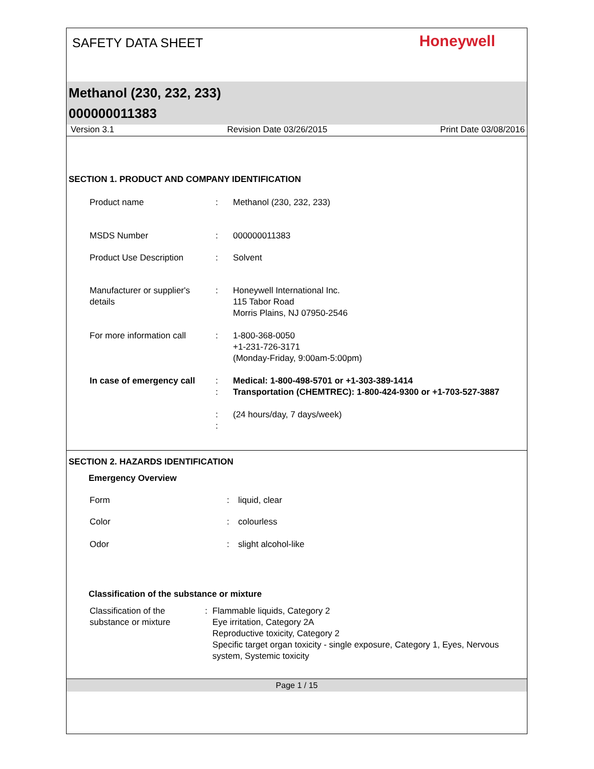SAFETY DATA SHEET
Honeywell
Methanol (230, 232, 233)
000000011383
Version 3.1 Revision Date 03/26/2015 Print Date 03/08/2016
SECTION 1. PRODUCT AND COMPANY IDENTIFICATION
Product name : Methanol (230, 232, 233)
MSDS Number : 000000011383
Product Use Description : Solvent
Manufacturer or supplier's details
: Honeywell International Inc.
115 Tabor Road
Morris Plains, NJ 07950-2546
For more information call
: 1-800-368-0050
+1-231-726-3171
(Monday-Friday, 9:00am-5:00pm)
In case of emergency call
:
:
:
:
Medical: 1-800-498-5701 or +1-303-389-1414
Transportation (CHEMTREC): 1-800-424-9300 or +1-703-527-3887
(24 hours/day, 7 days/week)
SECTION 2. HAZARDS IDENTIFICATION
Emergency Overview
Form : liquid, clear
Color : colourless
Odor : slight alcohol-like
Classification of the substance or mixture
Classification of the substance or mixture
: Flammable liquids, Category 2
Eye irritation, Category 2A
Reproductive toxicity, Category 2
Specific target organ toxicity - single exposure, Category 1, Eyes, Nervous system, Systemic toxicity
Page 1 / 15